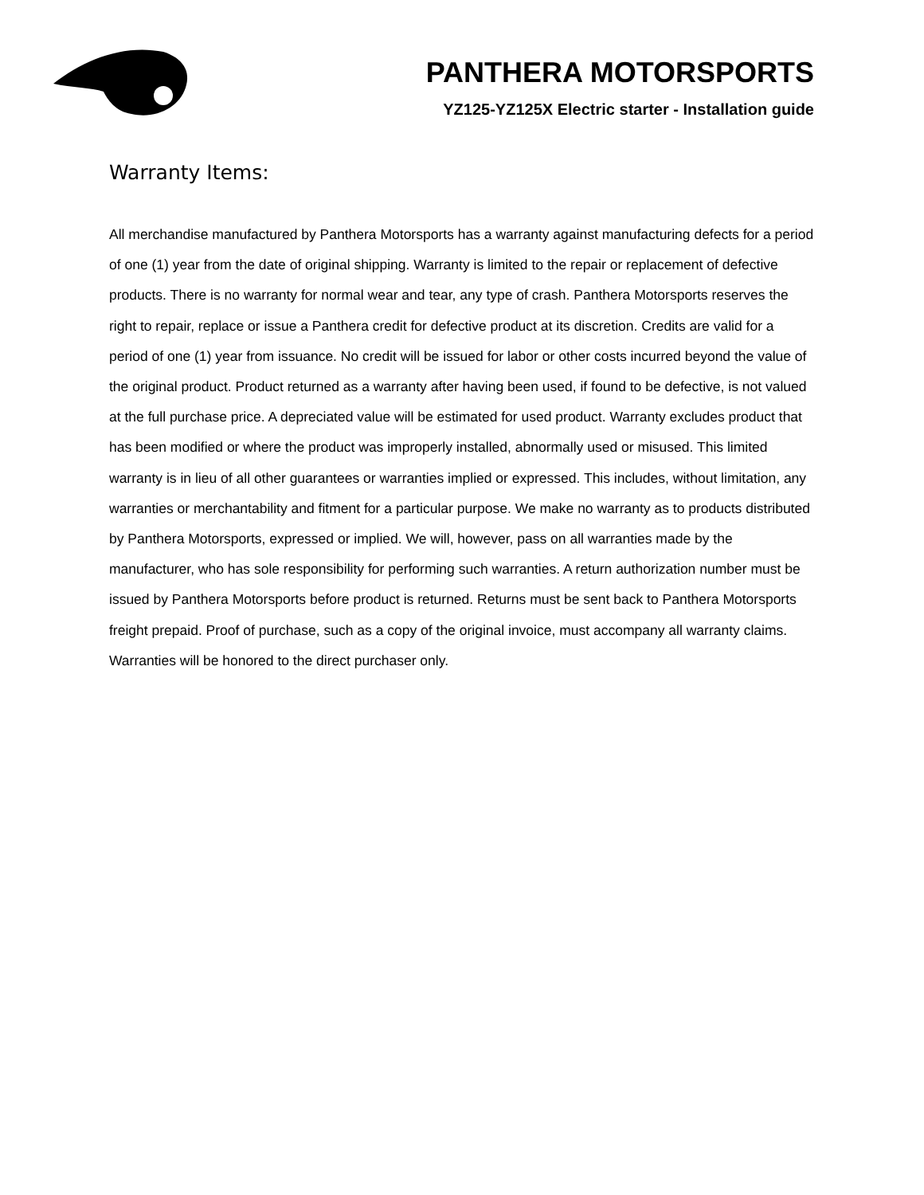PANTHERA MOTORSPORTS
YZ125-YZ125X Electric starter - Installation guide
Warranty Items:
All merchandise manufactured by Panthera Motorsports has a warranty against manufacturing defects for a period of one (1) year from the date of original shipping. Warranty is limited to the repair or replacement of defective products. There is no warranty for normal wear and tear, any type of crash. Panthera Motorsports reserves the right to repair, replace or issue a Panthera credit for defective product at its discretion. Credits are valid for a period of one (1) year from issuance. No credit will be issued for labor or other costs incurred beyond the value of the original product. Product returned as a warranty after having been used, if found to be defective, is not valued at the full purchase price. A depreciated value will be estimated for used product. Warranty excludes product that has been modified or where the product was improperly installed, abnormally used or misused. This limited warranty is in lieu of all other guarantees or warranties implied or expressed. This includes, without limitation, any warranties or merchantability and fitment for a particular purpose. We make no warranty as to products distributed by Panthera Motorsports, expressed or implied. We will, however, pass on all warranties made by the manufacturer, who has sole responsibility for performing such warranties. A return authorization number must be issued by Panthera Motorsports before product is returned. Returns must be sent back to Panthera Motorsports freight prepaid. Proof of purchase, such as a copy of the original invoice, must accompany all warranty claims. Warranties will be honored to the direct purchaser only.